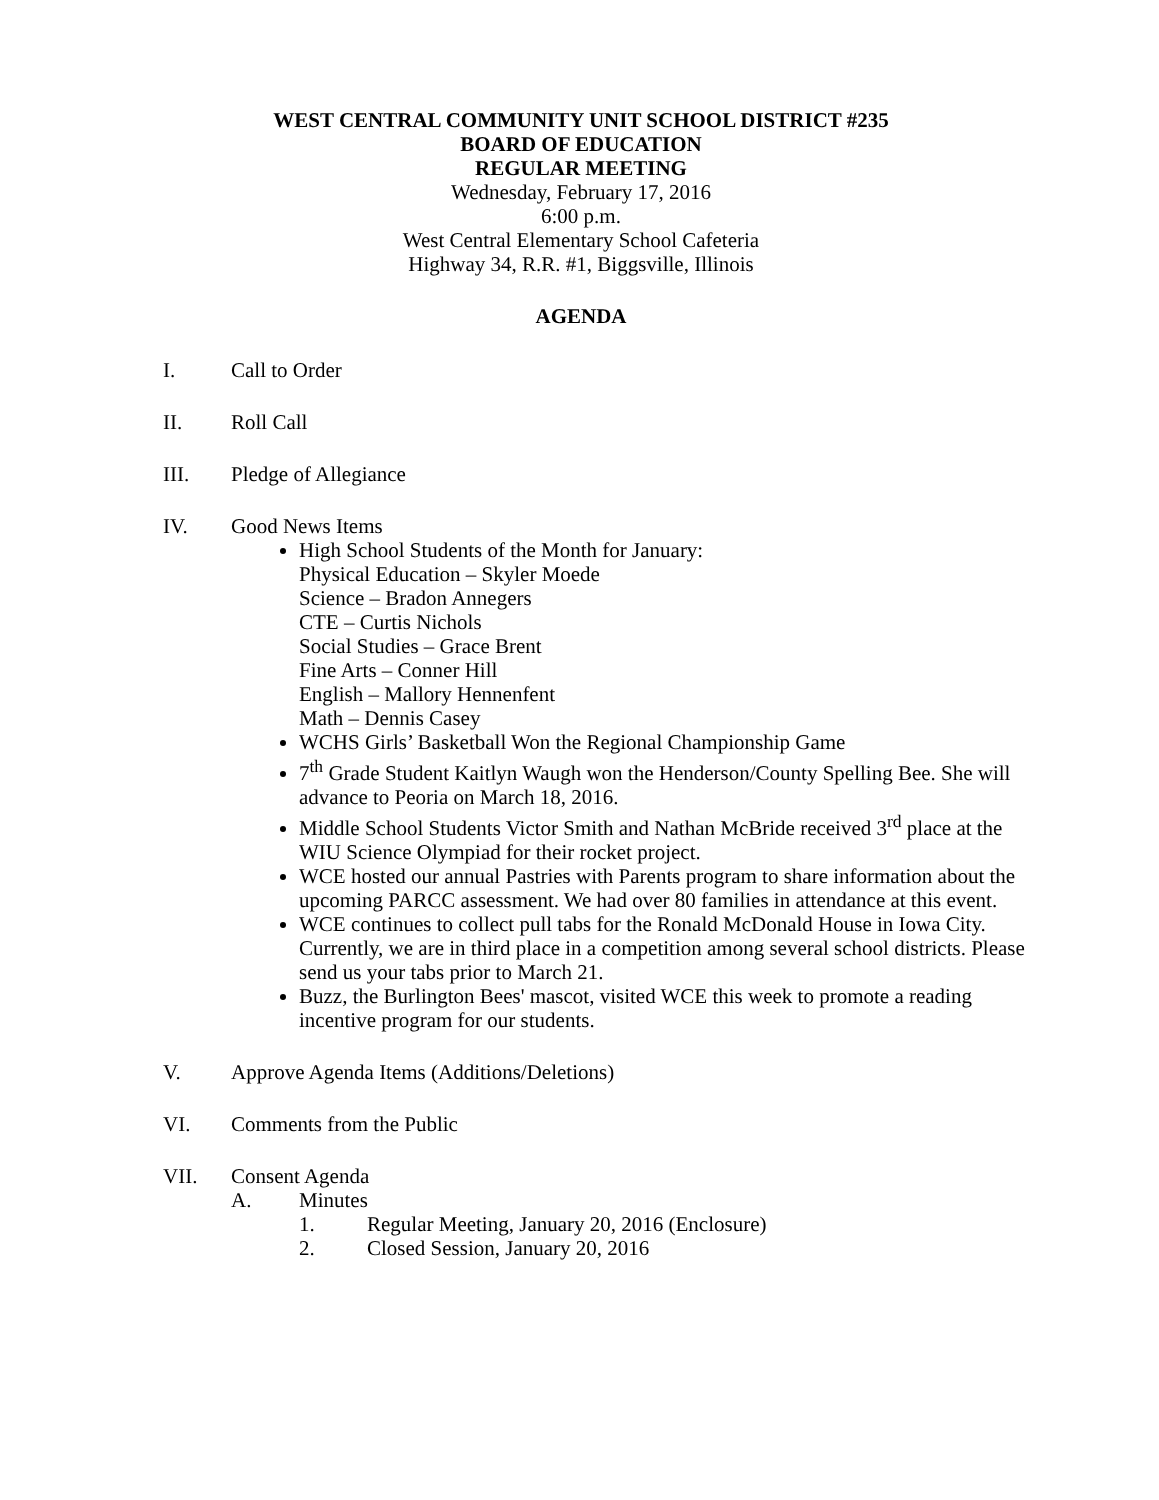WEST CENTRAL COMMUNITY UNIT SCHOOL DISTRICT #235
BOARD OF EDUCATION
REGULAR MEETING
Wednesday, February 17, 2016
6:00 p.m.
West Central Elementary School Cafeteria
Highway 34, R.R. #1, Biggsville, Illinois
AGENDA
I. Call to Order
II. Roll Call
III. Pledge of Allegiance
IV. Good News Items
High School Students of the Month for January:
Physical Education – Skyler Moede
Science – Bradon Annegers
CTE – Curtis Nichols
Social Studies – Grace Brent
Fine Arts – Conner Hill
English – Mallory Hennenfent
Math – Dennis Casey
WCHS Girls’ Basketball Won the Regional Championship Game
7<sup>th</sup> Grade Student Kaitlyn Waugh won the Henderson/County Spelling Bee. She will advance to Peoria on March 18, 2016.
Middle School Students Victor Smith and Nathan McBride received 3<sup>rd</sup> place at the WIU Science Olympiad for their rocket project.
WCE hosted our annual Pastries with Parents program to share information about the upcoming PARCC assessment. We had over 80 families in attendance at this event.
WCE continues to collect pull tabs for the Ronald McDonald House in Iowa City. Currently, we are in third place in a competition among several school districts. Please send us your tabs prior to March 21.
Buzz, the Burlington Bees' mascot, visited WCE this week to promote a reading incentive program for our students.
V. Approve Agenda Items (Additions/Deletions)
VI. Comments from the Public
VII. Consent Agenda
A. Minutes
1. Regular Meeting, January 20, 2016 (Enclosure)
2. Closed Session, January 20, 2016